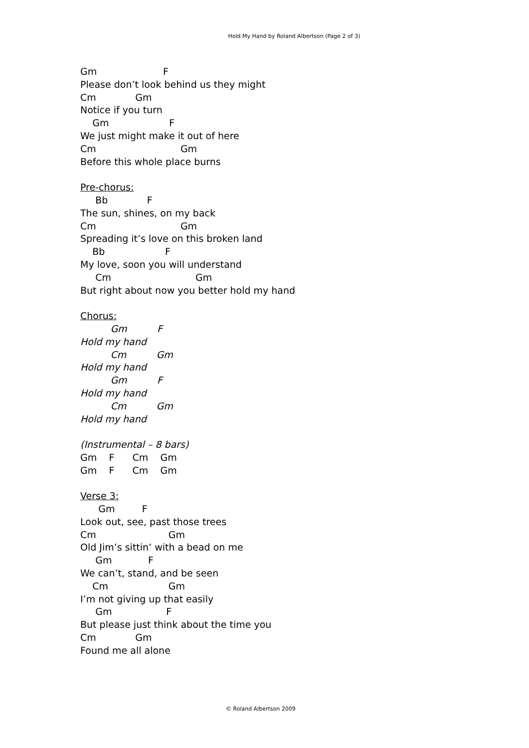Hold My Hand by Roland Albertson (Page 2 of 3)
Gm F
Please don’t look behind us they might
Cm Gm
Notice if you turn
Gm F
We just might make it out of here
Cm Gm
Before this whole place burns
Pre-chorus:
Bb F
The sun, shines, on my back
Cm Gm
Spreading it’s love on this broken land
Bb F
My love, soon you will understand
Cm Gm
But right about now you better hold my hand
Chorus:
Gm F
Hold my hand
Cm Gm
Hold my hand
Gm F
Hold my hand
Cm Gm
Hold my hand
(Instrumental – 8 bars)
Gm F Cm Gm
Gm F Cm Gm
Verse 3:
Gm F
Look out, see, past those trees
Cm Gm
Old Jim’s sittin’ with a bead on me
Gm F
We can’t, stand, and be seen
Cm Gm
I’m not giving up that easily
Gm F
But please just think about the time you
Cm Gm
Found me all alone
© Roland Albertson 2009